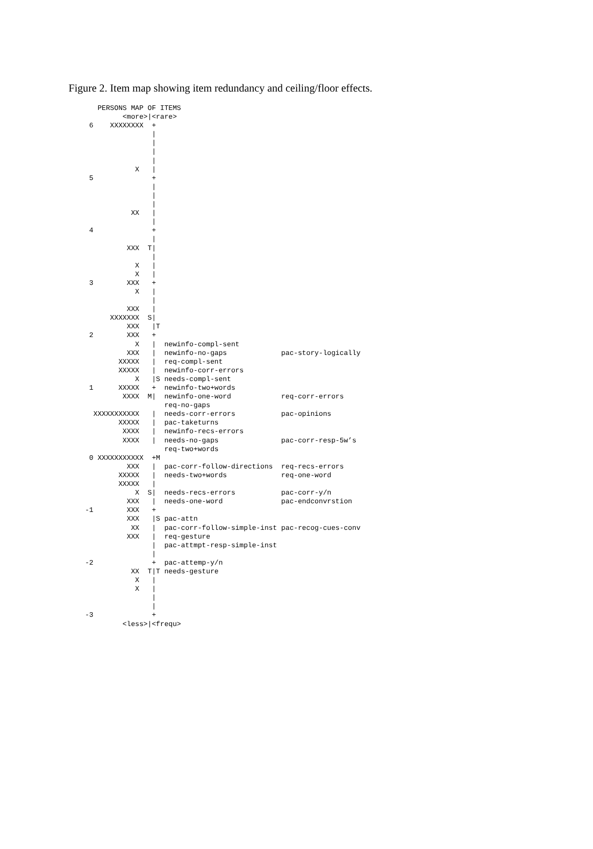Figure 2. Item map showing item redundancy and ceiling/floor effects.
    PERSONS MAP OF ITEMS
          <more>|<rare>
  6    XXXXXXXX  +
                 |
                 |
                 |
                 |
             X   |
  5              +
                 |
                 |
                 |
            XX   |
                 |
  4              +
                 |
           XXX  T|
                 |
             X   |
             X   |
  3        XXX   +
             X   |
                 |
           XXX   |
       XXXXXXX  S|
           XXX   |T
  2        XXX   +
             X   |  newinfo-compl-sent
           XXX   |  newinfo-no-gaps             pac-story-logically
         XXXXX   |  req-compl-sent
         XXXXX   |  newinfo-corr-errors
             X   |S needs-compl-sent
  1      XXXXX   +  newinfo-two+words
          XXXX  M|  newinfo-one-word            req-corr-errors
                    req-no-gaps
   XXXXXXXXXXX   |  needs-corr-errors           pac-opinions
         XXXXX   |  pac-taketurns
          XXXX   |  newinfo-recs-errors
          XXXX   |  needs-no-gaps               pac-corr-resp-5w’s
                    req-two+words
  0 XXXXXXXXXXX  +M
           XXX   |  pac-corr-follow-directions  req-recs-errors
         XXXXX   |  needs-two+words             req-one-word
         XXXXX   |
             X  S|  needs-recs-errors           pac-corr-y/n
           XXX   |  needs-one-word              pac-endconvrstion
 -1        XXX   +
           XXX   |S pac-attn
            XX   |  pac-corr-follow-simple-inst pac-recog-cues-conv
           XXX   |  req-gesture
                 |  pac-attmpt-resp-simple-inst
                 |
 -2              +  pac-attemp-y/n
            XX  T|T needs-gesture
             X   |
             X   |
                 |
                 |
 -3              +
          <less>|<frequ>